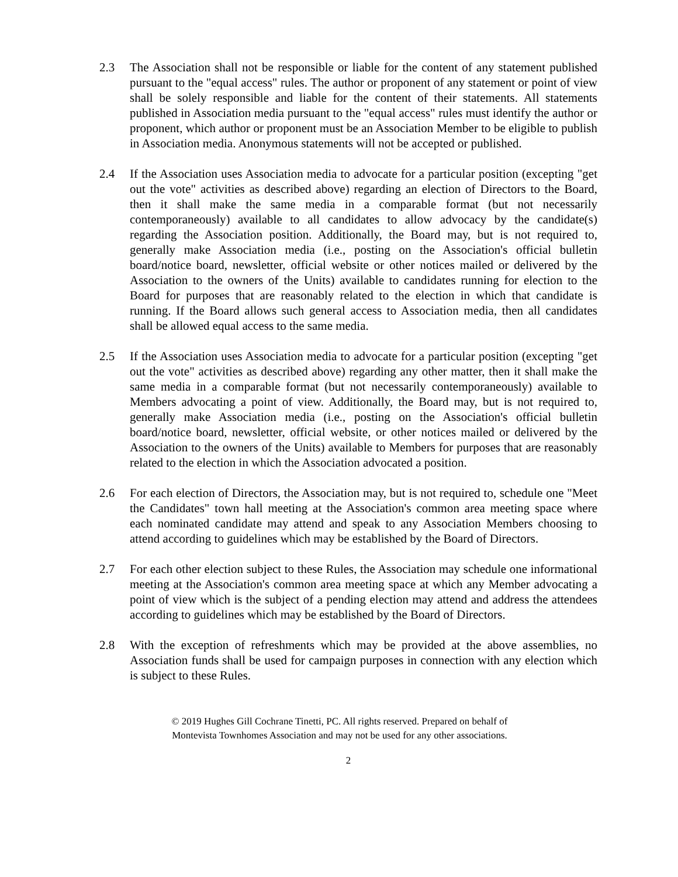2.3 The Association shall not be responsible or liable for the content of any statement published pursuant to the "equal access" rules. The author or proponent of any statement or point of view shall be solely responsible and liable for the content of their statements. All statements published in Association media pursuant to the "equal access" rules must identify the author or proponent, which author or proponent must be an Association Member to be eligible to publish in Association media. Anonymous statements will not be accepted or published.
2.4 If the Association uses Association media to advocate for a particular position (excepting "get out the vote" activities as described above) regarding an election of Directors to the Board, then it shall make the same media in a comparable format (but not necessarily contemporaneously) available to all candidates to allow advocacy by the candidate(s) regarding the Association position. Additionally, the Board may, but is not required to, generally make Association media (i.e., posting on the Association's official bulletin board/notice board, newsletter, official website or other notices mailed or delivered by the Association to the owners of the Units) available to candidates running for election to the Board for purposes that are reasonably related to the election in which that candidate is running. If the Board allows such general access to Association media, then all candidates shall be allowed equal access to the same media.
2.5 If the Association uses Association media to advocate for a particular position (excepting "get out the vote" activities as described above) regarding any other matter, then it shall make the same media in a comparable format (but not necessarily contemporaneously) available to Members advocating a point of view. Additionally, the Board may, but is not required to, generally make Association media (i.e., posting on the Association's official bulletin board/notice board, newsletter, official website, or other notices mailed or delivered by the Association to the owners of the Units) available to Members for purposes that are reasonably related to the election in which the Association advocated a position.
2.6 For each election of Directors, the Association may, but is not required to, schedule one "Meet the Candidates" town hall meeting at the Association's common area meeting space where each nominated candidate may attend and speak to any Association Members choosing to attend according to guidelines which may be established by the Board of Directors.
2.7 For each other election subject to these Rules, the Association may schedule one informational meeting at the Association's common area meeting space at which any Member advocating a point of view which is the subject of a pending election may attend and address the attendees according to guidelines which may be established by the Board of Directors.
2.8 With the exception of refreshments which may be provided at the above assemblies, no Association funds shall be used for campaign purposes in connection with any election which is subject to these Rules.
© 2019 Hughes Gill Cochrane Tinetti, PC. All rights reserved. Prepared on behalf of
Montevista Townhomes Association and may not be used for any other associations.
2